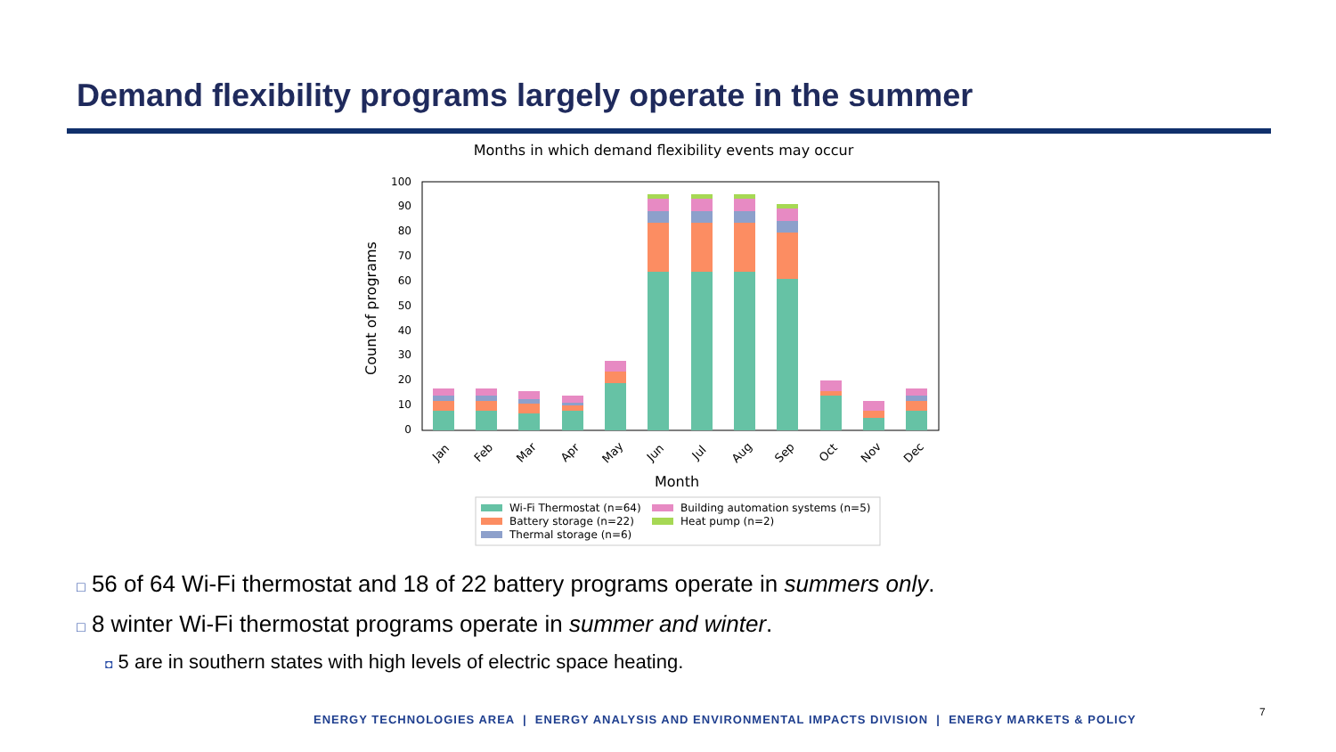Demand flexibility programs largely operate in the summer
Months in which demand flexibility events may occur
0
10
20
30
40
50
60
70
80
90
100
Count of programs
Jan
Feb
Mar
Apr
May
Jun
Jul
Aug
Sep
Oct
Nov
Dec
Month
Wi-Fi Thermostat (n=64)
Building automation systems (n=5)
Battery storage (n=22)
Heat pump (n=2)
Thermal storage (n=6)
□ 56 of 64 Wi-Fi thermostat and 18 of 22 battery programs operate in summers only.
□ 8 winter Wi-Fi thermostat programs operate in summer and winter.
◘ 5 are in southern states with high levels of electric space heating.
ENERGY TECHNOLOGIES AREA | ENERGY ANALYSIS AND ENVIRONMENTAL IMPACTS DIVISION | ENERGY MARKETS & POLICY
7